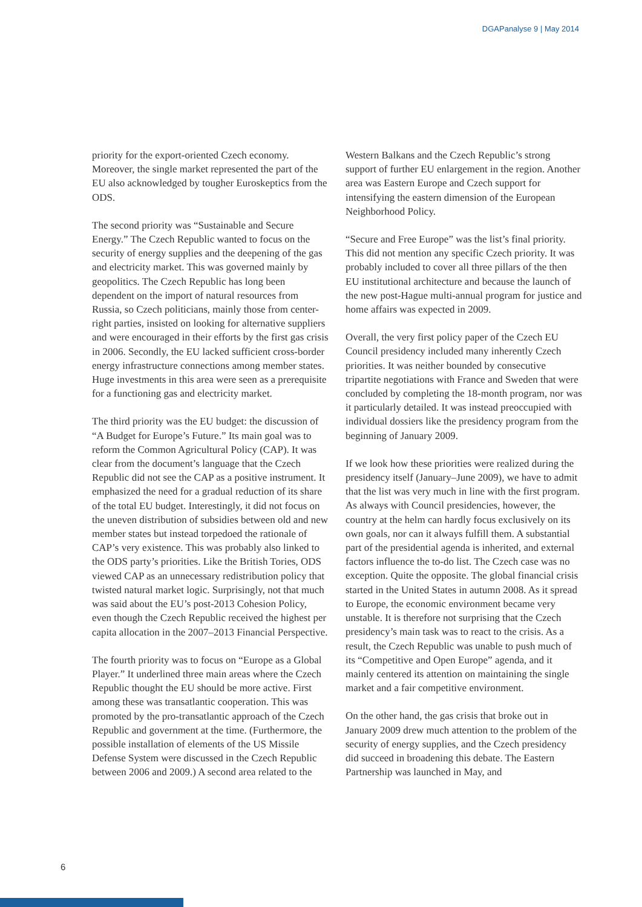DGAPanalyse 9 | May 2014
priority for the export-oriented Czech economy. Moreover, the single market represented the part of the EU also acknowledged by tougher Euroskeptics from the ODS.
The second priority was “Sustainable and Secure Energy.” The Czech Republic wanted to focus on the security of energy supplies and the deepening of the gas and electricity market. This was governed mainly by geopolitics. The Czech Republic has long been dependent on the import of natural resources from Russia, so Czech politicians, mainly those from center-right parties, insisted on looking for alternative suppliers and were encouraged in their efforts by the first gas crisis in 2006. Secondly, the EU lacked sufficient cross-border energy infrastructure connections among member states. Huge investments in this area were seen as a prerequisite for a functioning gas and electricity market.
The third priority was the EU budget: the discussion of “A Budget for Europe’s Future.” Its main goal was to reform the Common Agricultural Policy (CAP). It was clear from the document’s language that the Czech Republic did not see the CAP as a positive instrument. It emphasized the need for a gradual reduction of its share of the total EU budget. Interestingly, it did not focus on the uneven distribution of subsidies between old and new member states but instead torpedoed the rationale of CAP’s very existence. This was probably also linked to the ODS party’s priorities. Like the British Tories, ODS viewed CAP as an unnecessary redistribution policy that twisted natural market logic. Surprisingly, not that much was said about the EU’s post-2013 Cohesion Policy, even though the Czech Republic received the highest per capita allocation in the 2007–2013 Financial Perspective.
The fourth priority was to focus on “Europe as a Global Player.” It underlined three main areas where the Czech Republic thought the EU should be more active. First among these was transatlantic cooperation. This was promoted by the pro-transatlantic approach of the Czech Republic and government at the time. (Furthermore, the possible installation of elements of the US Missile Defense System were discussed in the Czech Republic between 2006 and 2009.) A second area related to the
Western Balkans and the Czech Republic’s strong support of further EU enlargement in the region. Another area was Eastern Europe and Czech support for intensifying the eastern dimension of the European Neighborhood Policy.
“Secure and Free Europe” was the list’s final priority. This did not mention any specific Czech priority. It was probably included to cover all three pillars of the then EU institutional architecture and because the launch of the new post-Hague multi-annual program for justice and home affairs was expected in 2009.
Overall, the very first policy paper of the Czech EU Council presidency included many inherently Czech priorities. It was neither bounded by consecutive tripartite negotiations with France and Sweden that were concluded by completing the 18-month program, nor was it particularly detailed. It was instead preoccupied with individual dossiers like the presidency program from the beginning of January 2009.
If we look how these priorities were realized during the presidency itself (January–June 2009), we have to admit that the list was very much in line with the first program. As always with Council presidencies, however, the country at the helm can hardly focus exclusively on its own goals, nor can it always fulfill them. A substantial part of the presidential agenda is inherited, and external factors influence the to-do list. The Czech case was no exception. Quite the opposite. The global financial crisis started in the United States in autumn 2008. As it spread to Europe, the economic environment became very unstable. It is therefore not surprising that the Czech presidency’s main task was to react to the crisis. As a result, the Czech Republic was unable to push much of its “Competitive and Open Europe” agenda, and it mainly centered its attention on maintaining the single market and a fair competitive environment.
On the other hand, the gas crisis that broke out in January 2009 drew much attention to the problem of the security of energy supplies, and the Czech presidency did succeed in broadening this debate. The Eastern Partnership was launched in May, and
6